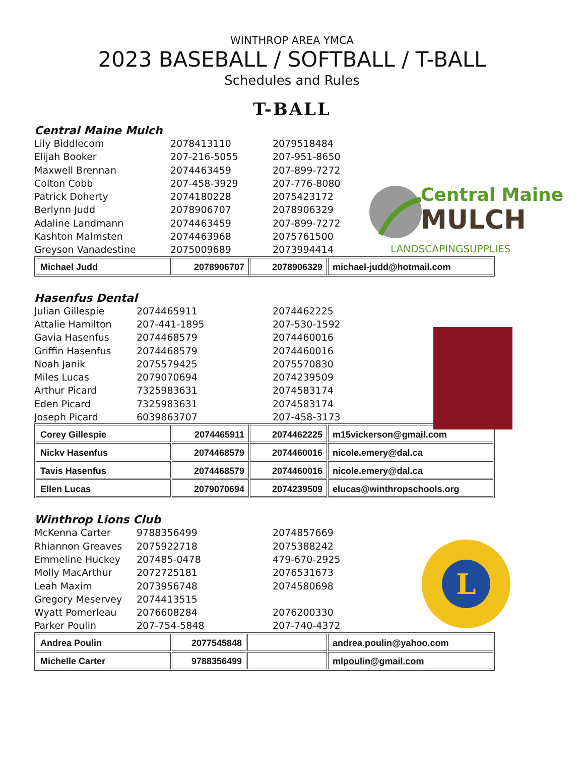WINTHROP AREA YMCA
2023 BASEBALL / SOFTBALL / T-BALL
Schedules and Rules
T-BALL
Central Maine
MULCH
LANDSCAPINGSUPPLIES
Central Maine Mulch
Lily Biddlecom 2078413110 2079518484
Elijah Booker 207-216-5055 207-951-8650
Maxwell Brennan 2074463459 207-899-7272
Colton Cobb 207-458-3929 207-776-8080
Patrick Doherty 2074180228 2075423172
Berlynn Judd 2078906707 2078906329
Adaline Landmann 2074463459 207-899-7272
Kashton Malmsten 2074463968 2075761500
Greyson Vanadestine 2075009689 2073994414
| Michael Judd | 2078906707 | 2078906329 | michael-judd@hotmail.com |
Hasenfus Dental
Julian Gillespie 2074465911 2074462225
Attalie Hamilton 207-441-1895 207-530-1592
Gavia Hasenfus 2074468579 2074460016
Griffin Hasenfus 2074468579 2074460016
Noah Janik 2075579425 2075570830
Miles Lucas 2079070694 2074239509
Arthur Picard 7325983631 2074583174
Eden Picard 7325983631 2074583174
Joseph Picard 6039863707 207-458-3173
| Corey Gillespie | 2074465911 | 2074462225 | m15vickerson@gmail.com |
| Nickv Hasenfus | 2074468579 | 2074460016 | nicole.emery@dal.ca |
| Tavis Hasenfus | 2074468579 | 2074460016 | nicole.emery@dal.ca |
| Ellen Lucas | 2079070694 | 2074239509 | elucas@winthropschools.org |
L
Winthrop Lions Club
McKenna Carter 9788356499 2074857669
Rhiannon Greaves 2075922718 2075388242
Emmeline Huckey 207485-0478 479-670-2925
Molly MacArthur 2072725181 2076531673
Leah Maxim 2073956748 2074580698
Gregory Meservey 2074413515
Wyatt Pomerleau 2076608284 2076200330
Parker Poulin 207-754-5848 207-740-4372
| Andrea Poulin | 2077545848 | | andrea.poulin@yahoo.com |
| Michelle Carter | 9788356499 | | mlpoulin@gmail.com |